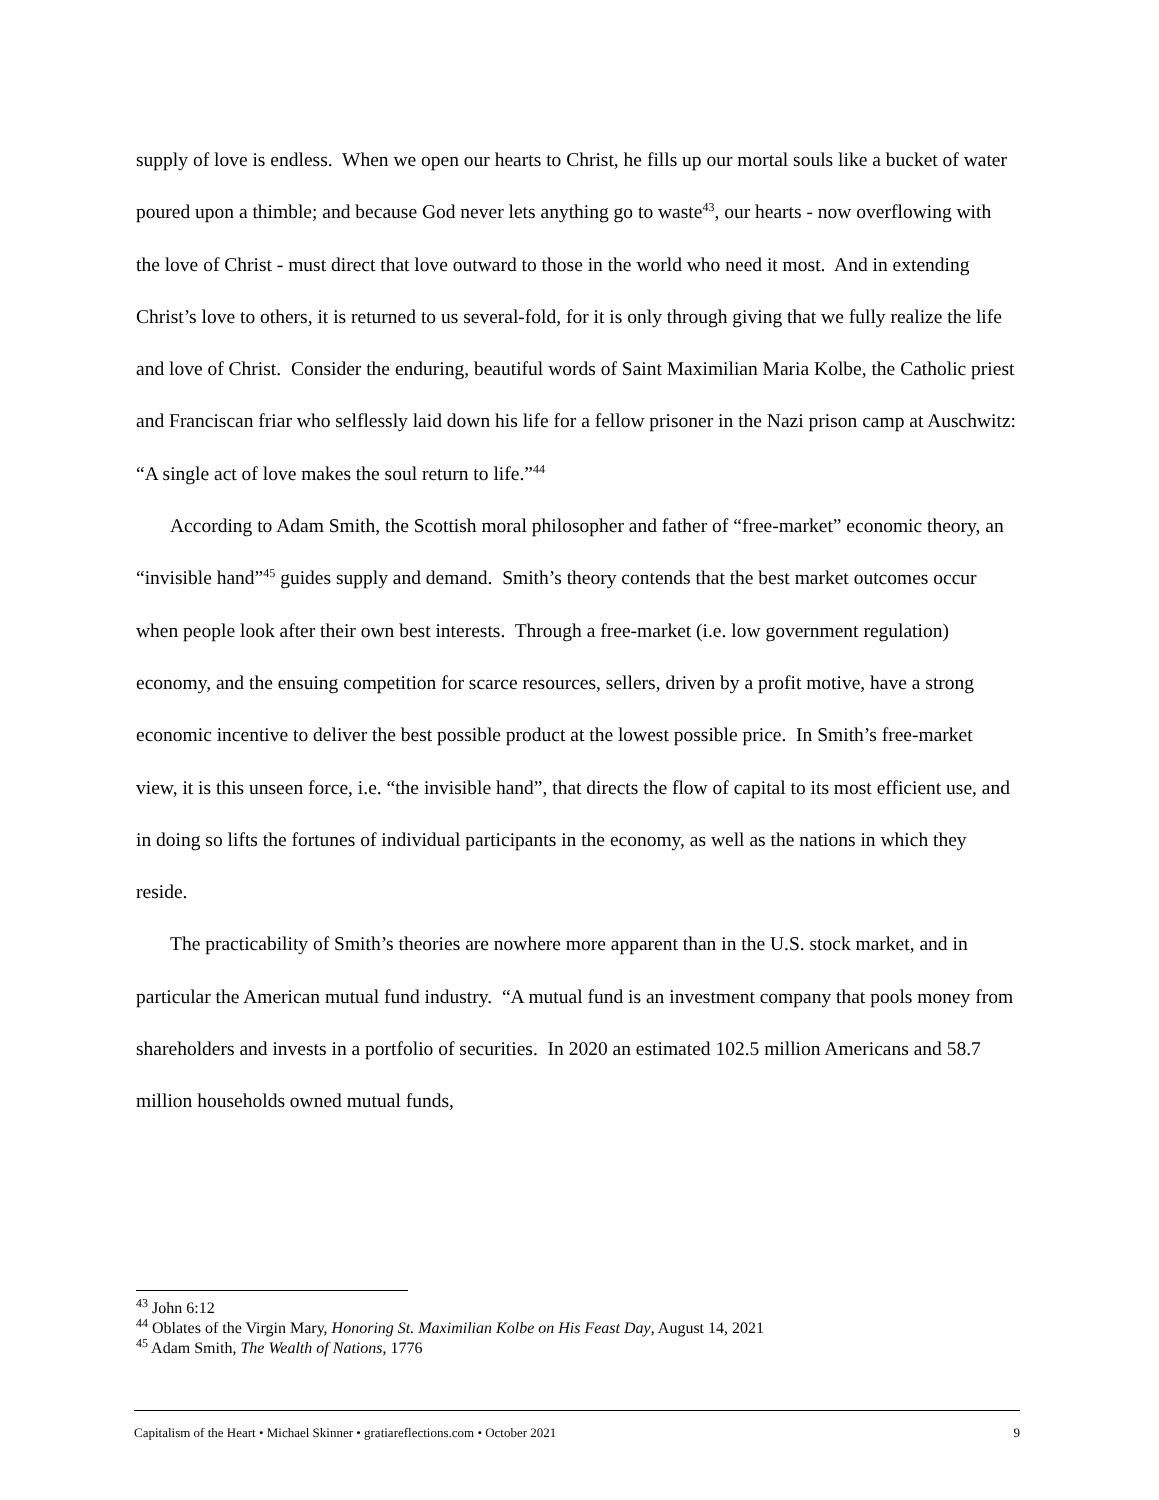supply of love is endless. When we open our hearts to Christ, he fills up our mortal souls like a bucket of water poured upon a thimble; and because God never lets anything go to waste<sup>43</sup>, our hearts - now overflowing with the love of Christ - must direct that love outward to those in the world who need it most. And in extending Christ’s love to others, it is returned to us several-fold, for it is only through giving that we fully realize the life and love of Christ. Consider the enduring, beautiful words of Saint Maximilian Maria Kolbe, the Catholic priest and Franciscan friar who selflessly laid down his life for a fellow prisoner in the Nazi prison camp at Auschwitz: “A single act of love makes the soul return to life.”<sup>44</sup>
According to Adam Smith, the Scottish moral philosopher and father of “free-market” economic theory, an “invisible hand”<sup>45</sup> guides supply and demand. Smith’s theory contends that the best market outcomes occur when people look after their own best interests. Through a free-market (i.e. low government regulation) economy, and the ensuing competition for scarce resources, sellers, driven by a profit motive, have a strong economic incentive to deliver the best possible product at the lowest possible price. In Smith’s free-market view, it is this unseen force, i.e. “the invisible hand”, that directs the flow of capital to its most efficient use, and in doing so lifts the fortunes of individual participants in the economy, as well as the nations in which they reside.
The practicability of Smith’s theories are nowhere more apparent than in the U.S. stock market, and in particular the American mutual fund industry. “A mutual fund is an investment company that pools money from shareholders and invests in a portfolio of securities. In 2020 an estimated 102.5 million Americans and 58.7 million households owned mutual funds,
<sup>43</sup> John 6:12
<sup>44</sup> Oblates of the Virgin Mary, Honoring St. Maximilian Kolbe on His Feast Day, August 14, 2021
<sup>45</sup> Adam Smith, The Wealth of Nations, 1776
Capitalism of the Heart • Michael Skinner • gratiareflections.com • October 2021 9